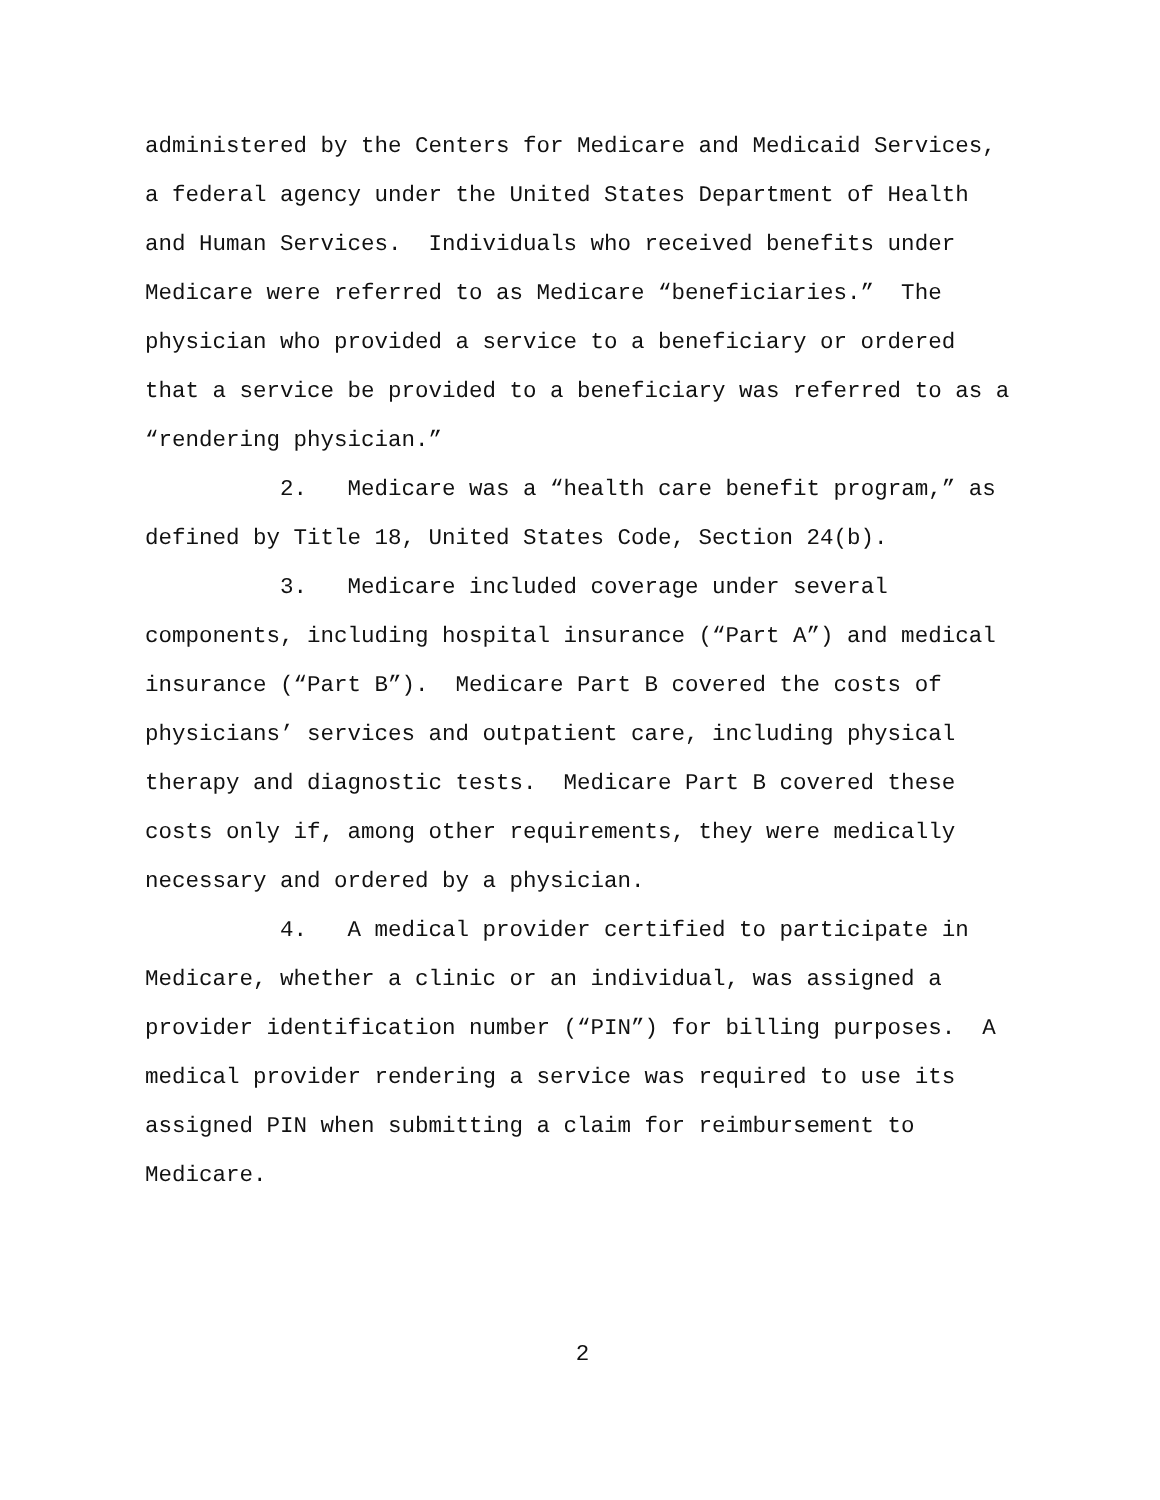administered by the Centers for Medicare and Medicaid Services, a federal agency under the United States Department of Health and Human Services. Individuals who received benefits under Medicare were referred to as Medicare “beneficiaries.” The physician who provided a service to a beneficiary or ordered that a service be provided to a beneficiary was referred to as a “rendering physician.”
2. Medicare was a “health care benefit program,” as defined by Title 18, United States Code, Section 24(b).
3. Medicare included coverage under several components, including hospital insurance (“Part A”) and medical insurance (“Part B”). Medicare Part B covered the costs of physicians’ services and outpatient care, including physical therapy and diagnostic tests. Medicare Part B covered these costs only if, among other requirements, they were medically necessary and ordered by a physician.
4. A medical provider certified to participate in Medicare, whether a clinic or an individual, was assigned a provider identification number (“PIN”) for billing purposes. A medical provider rendering a service was required to use its assigned PIN when submitting a claim for reimbursement to Medicare.
2